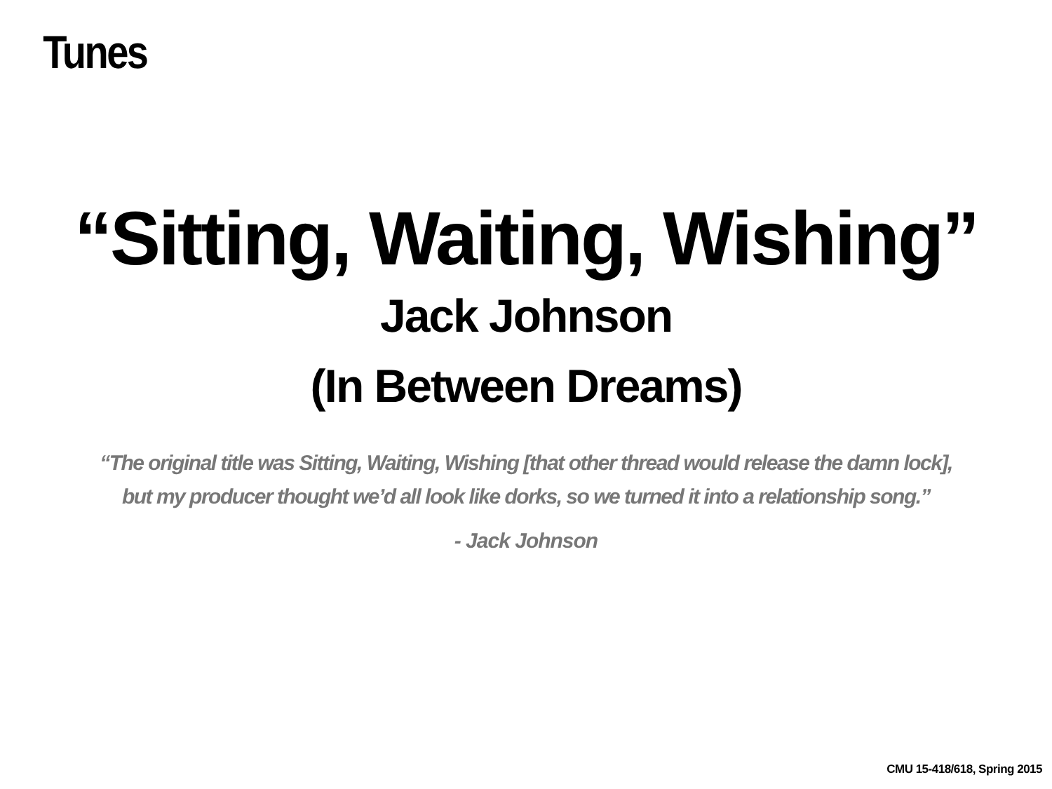Tunes
“Sitting, Waiting, Wishing”
Jack Johnson
(In Between Dreams)
“The original title was Sitting, Waiting, Wishing [that other thread would release the damn lock],
but my producer thought we’d all look like dorks, so we turned it into a relationship song.”
- Jack Johnson
CMU 15-418/618, Spring 2015